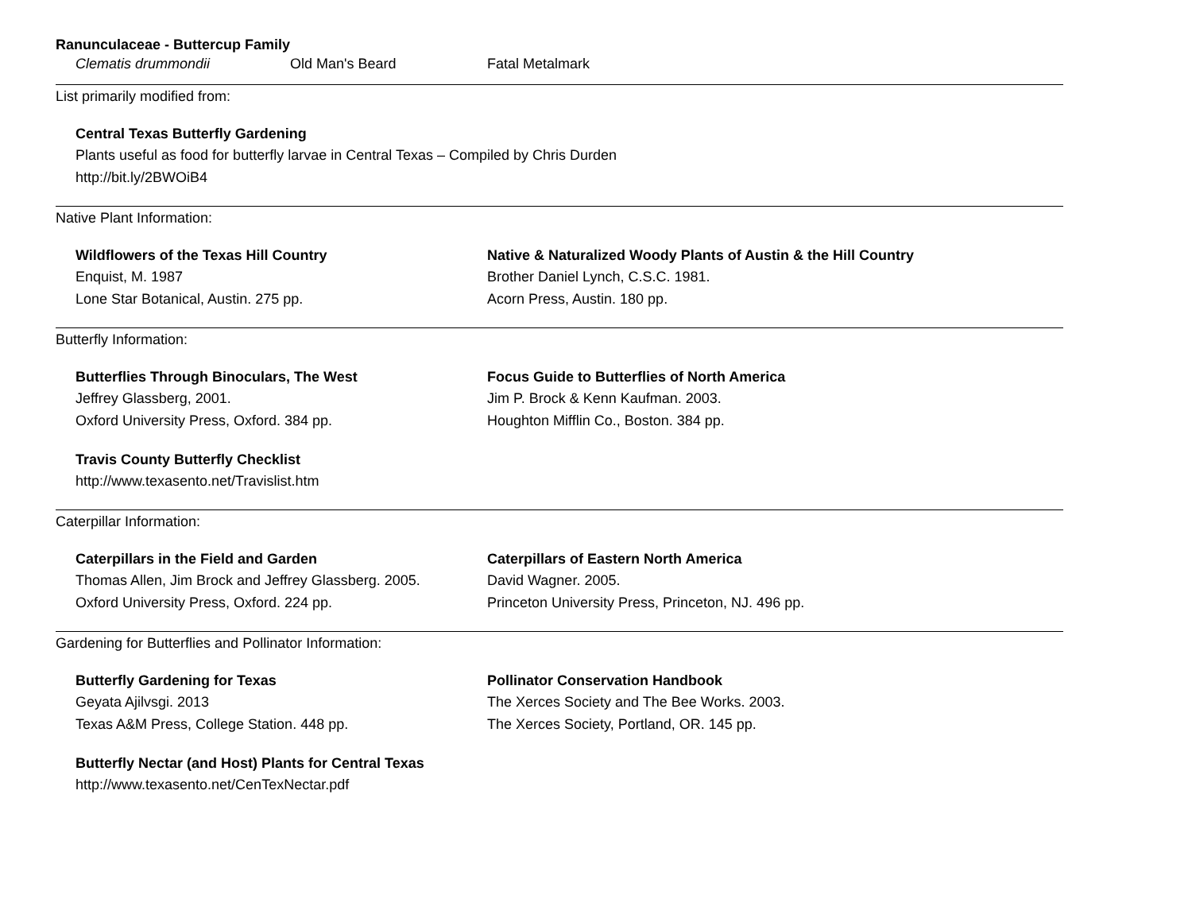Ranunculaceae - Buttercup Family
Clematis drummondii Old Man's Beard Fatal Metalmark
List primarily modified from:
Central Texas Butterfly Gardening
Plants useful as food for butterfly larvae in Central Texas – Compiled by Chris Durden
http://bit.ly/2BWOiB4
Native Plant Information:
Wildflowers of the Texas Hill Country
Enquist, M. 1987
Lone Star Botanical, Austin. 275 pp.
Native & Naturalized Woody Plants of Austin & the Hill Country
Brother Daniel Lynch, C.S.C. 1981.
Acorn Press, Austin. 180 pp.
Butterfly Information:
Butterflies Through Binoculars, The West
Jeffrey Glassberg, 2001.
Oxford University Press, Oxford. 384 pp.
Focus Guide to Butterflies of North America
Jim P. Brock & Kenn Kaufman. 2003.
Houghton Mifflin Co., Boston. 384 pp.
Travis County Butterfly Checklist
http://www.texasento.net/Travislist.htm
Caterpillar Information:
Caterpillars in the Field and Garden
Thomas Allen, Jim Brock and Jeffrey Glassberg. 2005.
Oxford University Press, Oxford. 224 pp.
Caterpillars of Eastern North America
David Wagner. 2005.
Princeton University Press, Princeton, NJ. 496 pp.
Gardening for Butterflies and Pollinator Information:
Butterfly Gardening for Texas
Geyata Ajilvsgi. 2013
Texas A&M Press, College Station. 448 pp.
Pollinator Conservation Handbook
The Xerces Society and The Bee Works. 2003.
The Xerces Society, Portland, OR. 145 pp.
Butterfly Nectar (and Host) Plants for Central Texas
http://www.texasento.net/CenTexNectar.pdf